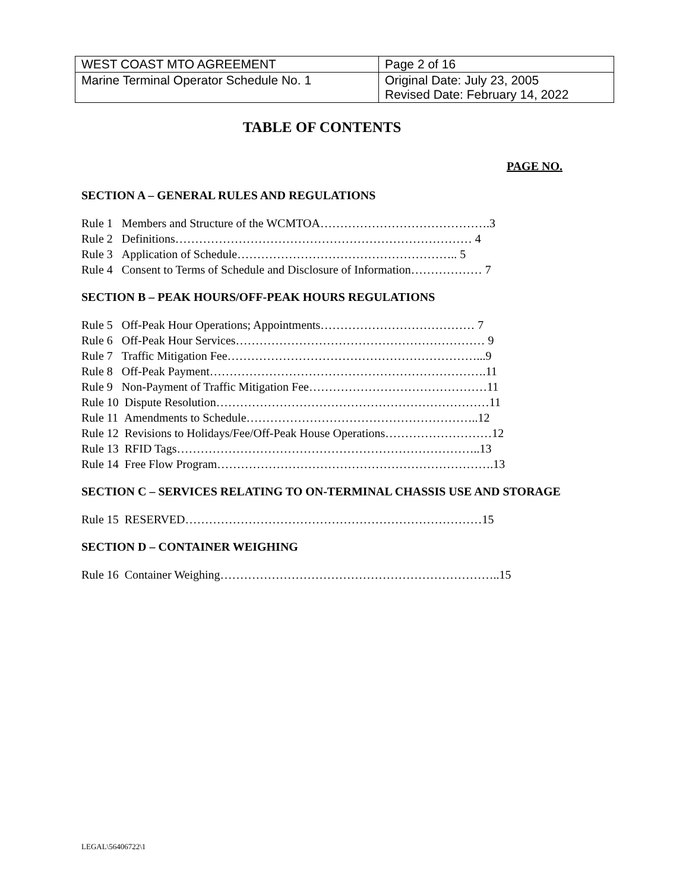| WEST COAST MTO AGREEMENT | Page 2 of 16 |
| Marine Terminal Operator Schedule No. 1 | Original Date: July 23, 2005 Revised Date: February 14, 2022 |
TABLE OF CONTENTS
PAGE NO.
SECTION A – GENERAL RULES AND REGULATIONS
Rule 1 Members and Structure of the WCMTOA…………………………………….3
Rule 2 Definitions………………………………………………………………… 4
Rule 3 Application of Schedule……………………………………………….. 5
Rule 4 Consent to Terms of Schedule and Disclosure of Information……………… 7
SECTION B – PEAK HOURS/OFF-PEAK HOURS REGULATIONS
Rule 5 Off-Peak Hour Operations; Appointments………………………………… 7
Rule 6 Off-Peak Hour Services……………………………………………………… 9
Rule 7 Traffic Mitigation Fee………………………………………………………...9
Rule 8 Off-Peak Payment…………………………………………………………….11
Rule 9 Non-Payment of Traffic Mitigation Fee………………………………………11
Rule 10 Dispute Resolution……………………………………………………………11
Rule 11 Amendments to Schedule…………………………………………………..12
Rule 12 Revisions to Holidays/Fee/Off-Peak House Operations………………………12
Rule 13 RFID Tags…………………………………………………………………..13
Rule 14 Free Flow Program…………………………………………………………….13
SECTION C – SERVICES RELATING TO ON-TERMINAL CHASSIS USE AND STORAGE
Rule 15 RESERVED…………………………………………………………………15
SECTION D – CONTAINER WEIGHING
Rule 16 Container Weighing……………………………………………………………..15
LEGAL\56406722\1